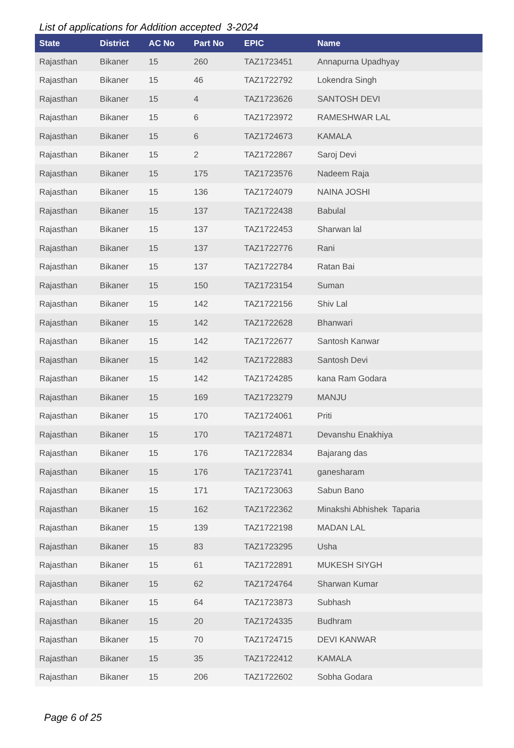List of applications for Addition accepted 3-2024
| State | District | AC No | Part No | EPIC | Name |
| --- | --- | --- | --- | --- | --- |
| Rajasthan | Bikaner | 15 | 260 | TAZ1723451 | Annapurna Upadhyay |
| Rajasthan | Bikaner | 15 | 46 | TAZ1722792 | Lokendra Singh |
| Rajasthan | Bikaner | 15 | 4 | TAZ1723626 | SANTOSH DEVI |
| Rajasthan | Bikaner | 15 | 6 | TAZ1723972 | RAMESHWAR LAL |
| Rajasthan | Bikaner | 15 | 6 | TAZ1724673 | KAMALA |
| Rajasthan | Bikaner | 15 | 2 | TAZ1722867 | Saroj Devi |
| Rajasthan | Bikaner | 15 | 175 | TAZ1723576 | Nadeem Raja |
| Rajasthan | Bikaner | 15 | 136 | TAZ1724079 | NAINA JOSHI |
| Rajasthan | Bikaner | 15 | 137 | TAZ1722438 | Babulal |
| Rajasthan | Bikaner | 15 | 137 | TAZ1722453 | Sharwan lal |
| Rajasthan | Bikaner | 15 | 137 | TAZ1722776 | Rani |
| Rajasthan | Bikaner | 15 | 137 | TAZ1722784 | Ratan Bai |
| Rajasthan | Bikaner | 15 | 150 | TAZ1723154 | Suman |
| Rajasthan | Bikaner | 15 | 142 | TAZ1722156 | Shiv Lal |
| Rajasthan | Bikaner | 15 | 142 | TAZ1722628 | Bhanwari |
| Rajasthan | Bikaner | 15 | 142 | TAZ1722677 | Santosh Kanwar |
| Rajasthan | Bikaner | 15 | 142 | TAZ1722883 | Santosh Devi |
| Rajasthan | Bikaner | 15 | 142 | TAZ1724285 | kana Ram Godara |
| Rajasthan | Bikaner | 15 | 169 | TAZ1723279 | MANJU |
| Rajasthan | Bikaner | 15 | 170 | TAZ1724061 | Priti |
| Rajasthan | Bikaner | 15 | 170 | TAZ1724871 | Devanshu Enakhiya |
| Rajasthan | Bikaner | 15 | 176 | TAZ1722834 | Bajarang das |
| Rajasthan | Bikaner | 15 | 176 | TAZ1723741 | ganesharam |
| Rajasthan | Bikaner | 15 | 171 | TAZ1723063 | Sabun Bano |
| Rajasthan | Bikaner | 15 | 162 | TAZ1722362 | Minakshi Abhishek Taparia |
| Rajasthan | Bikaner | 15 | 139 | TAZ1722198 | MADAN LAL |
| Rajasthan | Bikaner | 15 | 83 | TAZ1723295 | Usha |
| Rajasthan | Bikaner | 15 | 61 | TAZ1722891 | MUKESH SIYGH |
| Rajasthan | Bikaner | 15 | 62 | TAZ1724764 | Sharwan Kumar |
| Rajasthan | Bikaner | 15 | 64 | TAZ1723873 | Subhash |
| Rajasthan | Bikaner | 15 | 20 | TAZ1724335 | Budhram |
| Rajasthan | Bikaner | 15 | 70 | TAZ1724715 | DEVI KANWAR |
| Rajasthan | Bikaner | 15 | 35 | TAZ1722412 | KAMALA |
| Rajasthan | Bikaner | 15 | 206 | TAZ1722602 | Sobha Godara |
Page 6 of 25